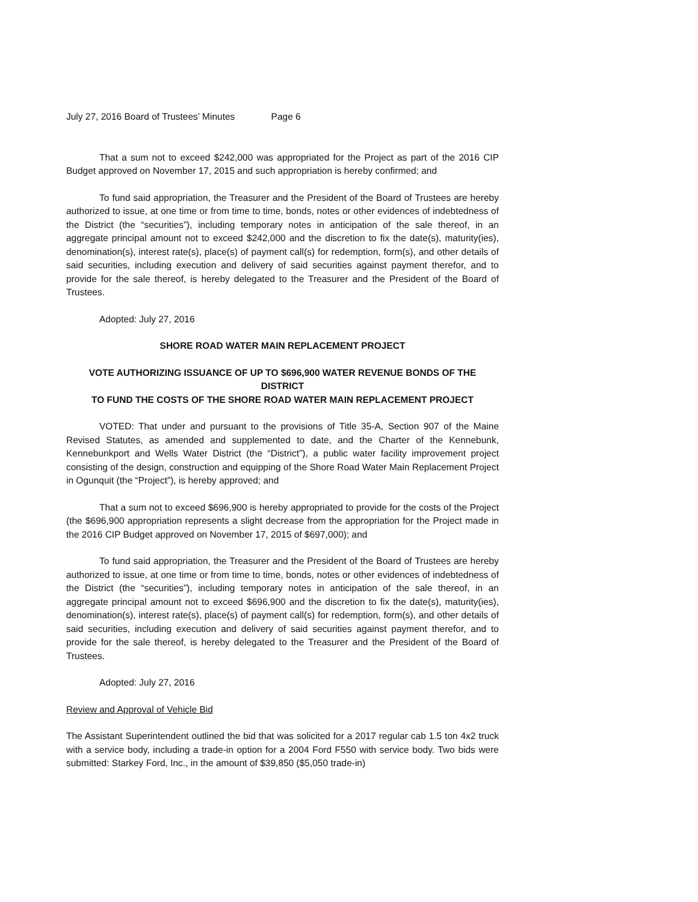July 27, 2016 Board of Trustees’ Minutes Page 6
That a sum not to exceed $242,000 was appropriated for the Project as part of the 2016 CIP Budget approved on November 17, 2015 and such appropriation is hereby confirmed; and
To fund said appropriation, the Treasurer and the President of the Board of Trustees are hereby authorized to issue, at one time or from time to time, bonds, notes or other evidences of indebtedness of the District (the “securities”), including temporary notes in anticipation of the sale thereof, in an aggregate principal amount not to exceed $242,000 and the discretion to fix the date(s), maturity(ies), denomination(s), interest rate(s), place(s) of payment call(s) for redemption, form(s), and other details of said securities, including execution and delivery of said securities against payment therefor, and to provide for the sale thereof, is hereby delegated to the Treasurer and the President of the Board of Trustees.
Adopted: July 27, 2016
SHORE ROAD WATER MAIN REPLACEMENT PROJECT
VOTE AUTHORIZING ISSUANCE OF UP TO $696,900 WATER REVENUE BONDS OF THE DISTRICT
TO FUND THE COSTS OF THE SHORE ROAD WATER MAIN REPLACEMENT PROJECT
VOTED: That under and pursuant to the provisions of Title 35-A, Section 907 of the Maine Revised Statutes, as amended and supplemented to date, and the Charter of the Kennebunk, Kennebunkport and Wells Water District (the “District”), a public water facility improvement project consisting of the design, construction and equipping of the Shore Road Water Main Replacement Project in Ogunquit (the “Project”), is hereby approved; and
That a sum not to exceed $696,900 is hereby appropriated to provide for the costs of the Project (the $696,900 appropriation represents a slight decrease from the appropriation for the Project made in the 2016 CIP Budget approved on November 17, 2015 of $697,000); and
To fund said appropriation, the Treasurer and the President of the Board of Trustees are hereby authorized to issue, at one time or from time to time, bonds, notes or other evidences of indebtedness of the District (the “securities”), including temporary notes in anticipation of the sale thereof, in an aggregate principal amount not to exceed $696,900 and the discretion to fix the date(s), maturity(ies), denomination(s), interest rate(s), place(s) of payment call(s) for redemption, form(s), and other details of said securities, including execution and delivery of said securities against payment therefor, and to provide for the sale thereof, is hereby delegated to the Treasurer and the President of the Board of Trustees.
Adopted: July 27, 2016
Review and Approval of Vehicle Bid
The Assistant Superintendent outlined the bid that was solicited for a 2017 regular cab 1.5 ton 4x2 truck with a service body, including a trade-in option for a 2004 Ford F550 with service body. Two bids were submitted: Starkey Ford, Inc., in the amount of $39,850 ($5,050 trade-in)